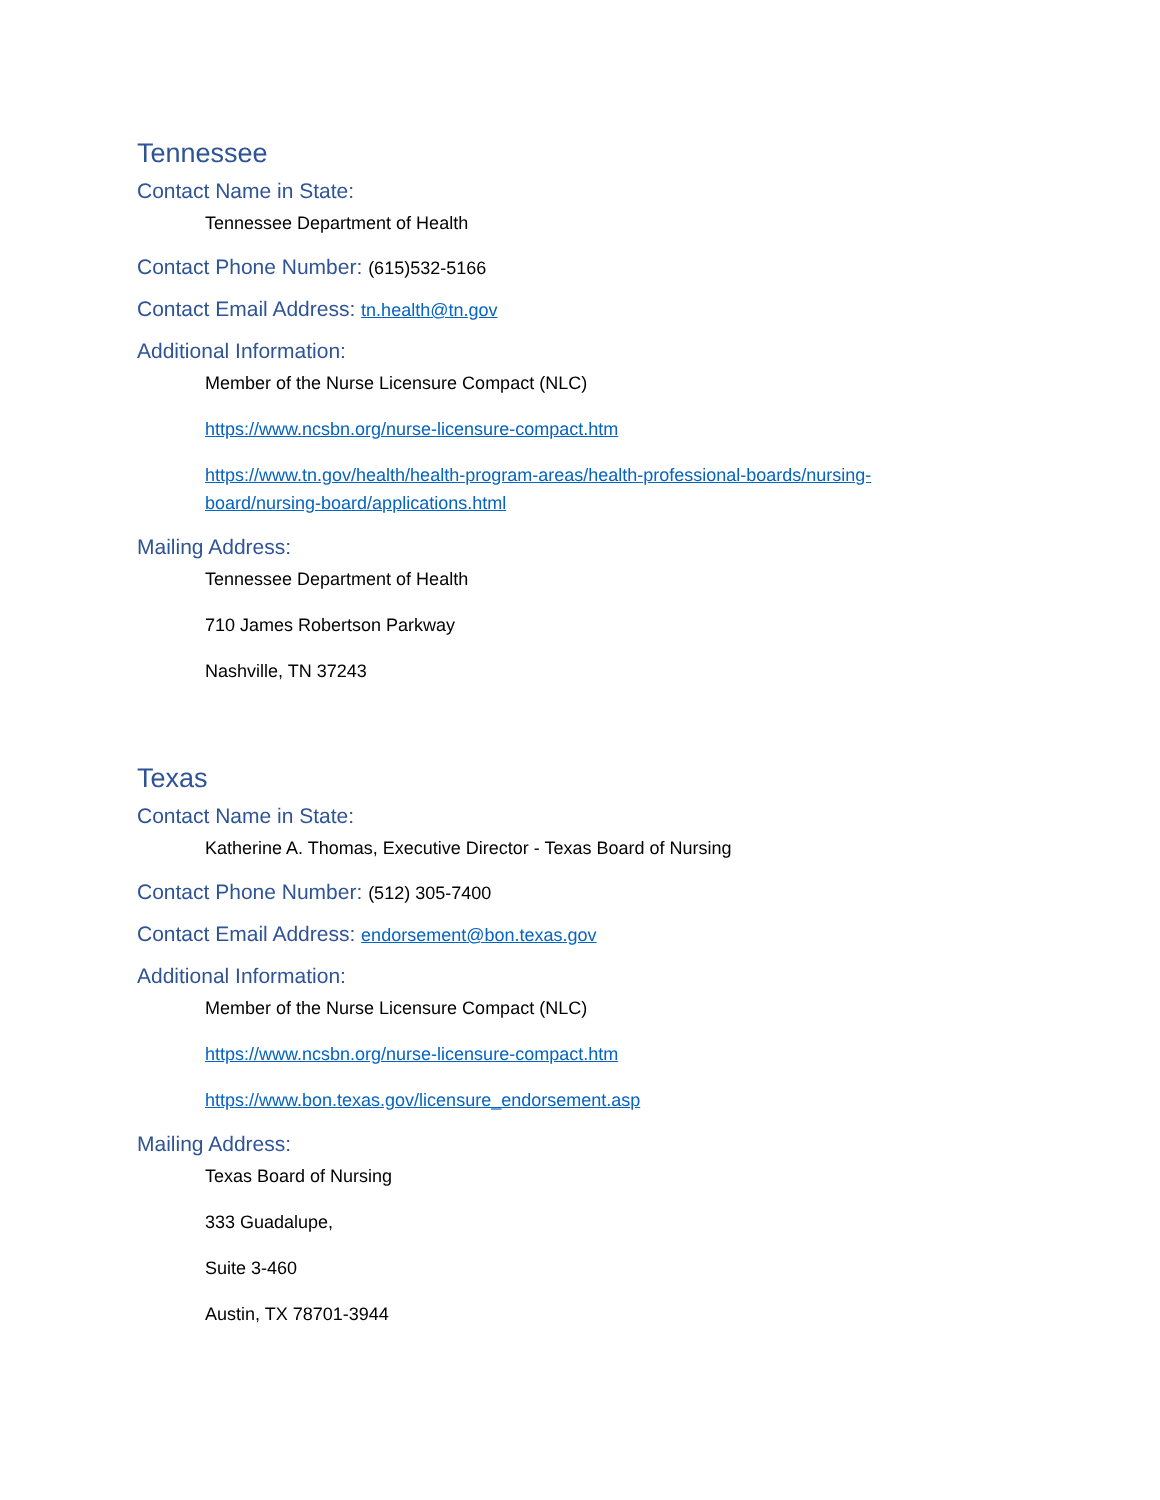Tennessee
Contact Name in State:
Tennessee Department of Health
Contact Phone Number: (615)532-5166
Contact Email Address: tn.health@tn.gov
Additional Information:
Member of the Nurse Licensure Compact (NLC)
https://www.ncsbn.org/nurse-licensure-compact.htm
https://www.tn.gov/health/health-program-areas/health-professional-boards/nursing-
board/nursing-board/applications.html
Mailing Address:
Tennessee Department of Health
710 James Robertson Parkway
Nashville, TN 37243
Texas
Contact Name in State:
Katherine A. Thomas, Executive Director - Texas Board of Nursing
Contact Phone Number: (512) 305-7400
Contact Email Address: endorsement@bon.texas.gov
Additional Information:
Member of the Nurse Licensure Compact (NLC)
https://www.ncsbn.org/nurse-licensure-compact.htm
https://www.bon.texas.gov/licensure_endorsement.asp
Mailing Address:
Texas Board of Nursing
333 Guadalupe,
Suite 3-460
Austin, TX 78701-3944